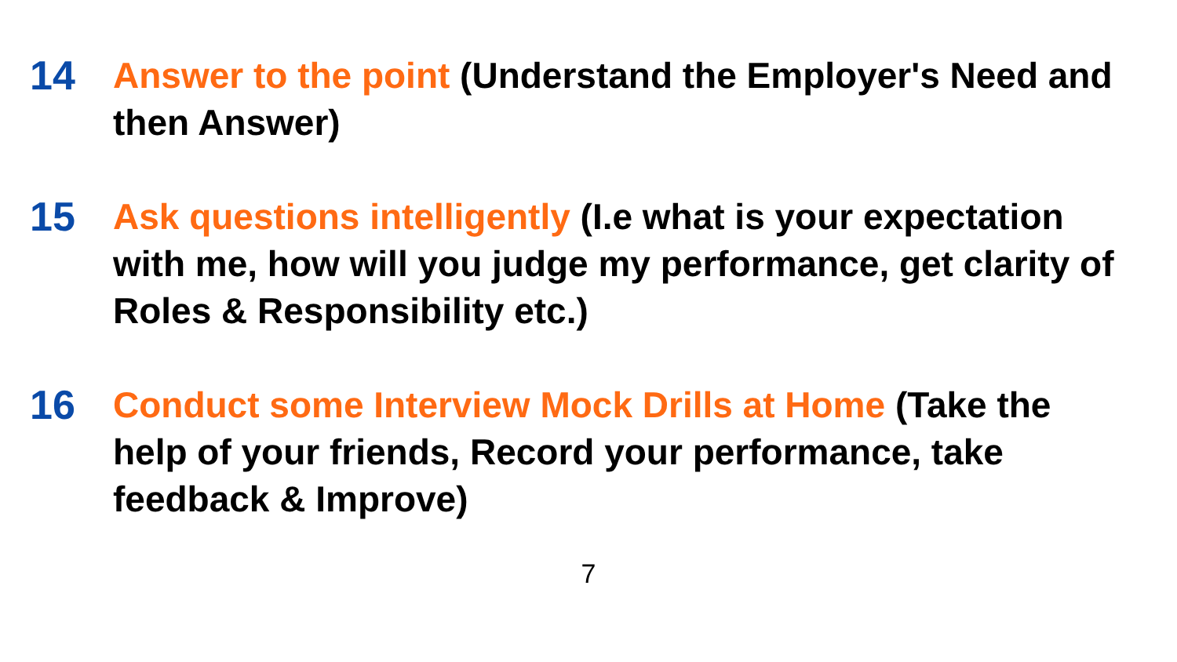14 Answer to the point (Understand the Employer's Need and then Answer)
15 Ask questions intelligently (I.e what is your expectation with me, how will you judge my performance, get clarity of Roles & Responsibility etc.)
16 Conduct some Interview Mock Drills at Home (Take the help of your friends, Record your performance, take feedback & Improve)
7